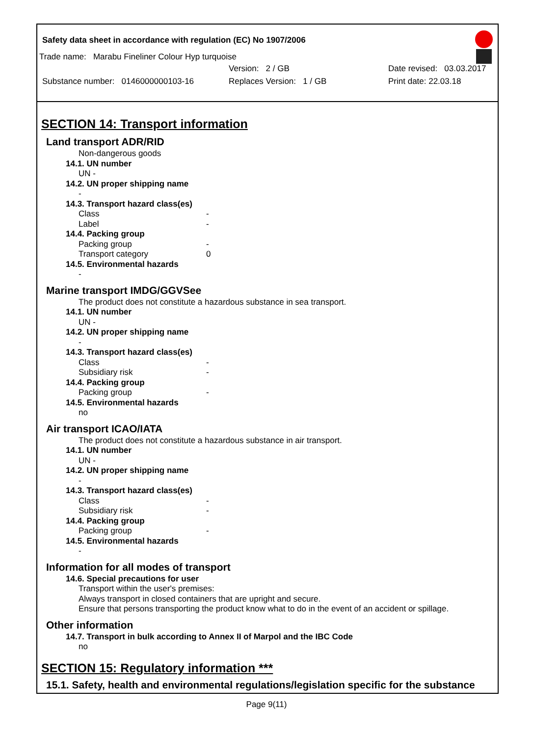Safety data sheet in accordance with regulation (EC) No 1907/2006
Trade name: Marabu Fineliner Colour Hyp turquoise
Version: 2 / GB Date revised: 03.03.2017
Substance number: 0146000000103-16 Replaces Version: 1 / GB Print date: 22.03.18
SECTION 14: Transport information
Land transport ADR/RID
Non-dangerous goods
14.1. UN number
UN -
14.2. UN proper shipping name
-
14.3. Transport hazard class(es)
Class -
Label -
14.4. Packing group
Packing group -
Transport category 0
14.5. Environmental hazards
-
Marine transport IMDG/GGVSee
The product does not constitute a hazardous substance in sea transport.
14.1. UN number
UN -
14.2. UN proper shipping name
-
14.3. Transport hazard class(es)
Class -
Subsidiary risk -
14.4. Packing group
Packing group -
14.5. Environmental hazards
no
Air transport ICAO/IATA
The product does not constitute a hazardous substance in air transport.
14.1. UN number
UN -
14.2. UN proper shipping name
-
14.3. Transport hazard class(es)
Class -
Subsidiary risk -
14.4. Packing group
Packing group -
14.5. Environmental hazards
-
Information for all modes of transport
14.6. Special precautions for user
Transport within the user's premises:
Always transport in closed containers that are upright and secure.
Ensure that persons transporting the product know what to do in the event of an accident or spillage.
Other information
14.7. Transport in bulk according to Annex II of Marpol and the IBC Code
no
SECTION 15: Regulatory information ***
15.1. Safety, health and environmental regulations/legislation specific for the substance
Page 9(11)